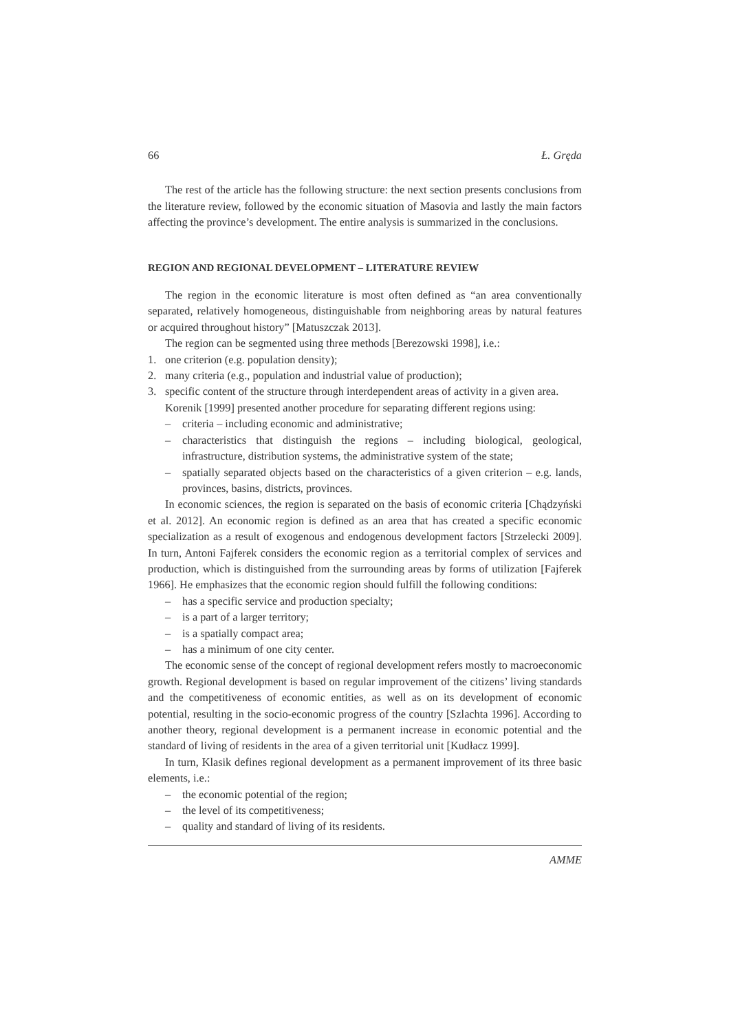66 Ł. Gręda
The rest of the article has the following structure: the next section presents conclusions from the literature review, followed by the economic situation of Masovia and lastly the main factors affecting the province’s development. The entire analysis is summarized in the conclusions.
REGION AND REGIONAL DEVELOPMENT – LITERATURE REVIEW
The region in the economic literature is most often defined as “an area conventionally separated, relatively homogeneous, distinguishable from neighboring areas by natural features or acquired throughout history” [Matuszczak 2013].
The region can be segmented using three methods [Berezowski 1998], i.e.:
1. one criterion (e.g. population density);
2. many criteria (e.g., population and industrial value of production);
3. specific content of the structure through interdependent areas of activity in a given area.
Korenik [1999] presented another procedure for separating different regions using:
– criteria – including economic and administrative;
– characteristics that distinguish the regions – including biological, geological, infrastructure, distribution systems, the administrative system of the state;
– spatially separated objects based on the characteristics of a given criterion – e.g. lands, provinces, basins, districts, provinces.
In economic sciences, the region is separated on the basis of economic criteria [Chądzyński et al. 2012]. An economic region is defined as an area that has created a specific economic specialization as a result of exogenous and endogenous development factors [Strzelecki 2009]. In turn, Antoni Fajferek considers the economic region as a territorial complex of services and production, which is distinguished from the surrounding areas by forms of utilization [Fajferek 1966]. He emphasizes that the economic region should fulfill the following conditions:
– has a specific service and production specialty;
– is a part of a larger territory;
– is a spatially compact area;
– has a minimum of one city center.
The economic sense of the concept of regional development refers mostly to macroeconomic growth. Regional development is based on regular improvement of the citizens’ living standards and the competitiveness of economic entities, as well as on its development of economic potential, resulting in the socio-economic progress of the country [Szlachta 1996]. According to another theory, regional development is a permanent increase in economic potential and the standard of living of residents in the area of a given territorial unit [Kudłacz 1999].
In turn, Klasik defines regional development as a permanent improvement of its three basic elements, i.e.:
– the economic potential of the region;
– the level of its competitiveness;
– quality and standard of living of its residents.
AMME